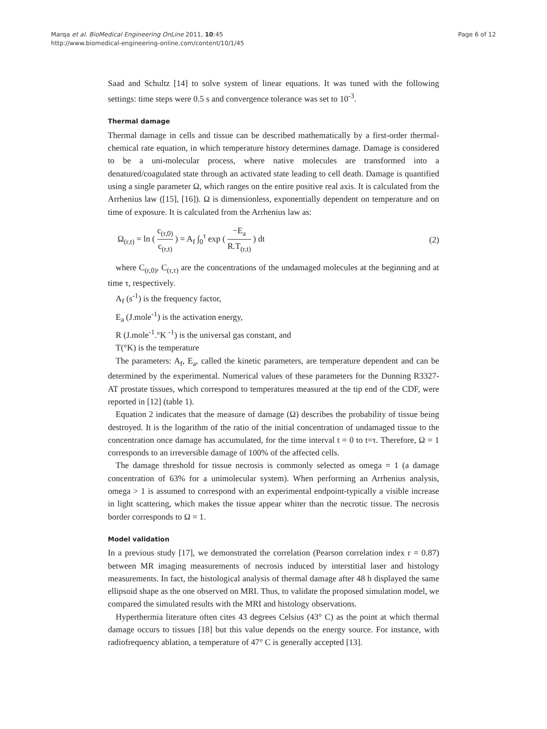Marqa et al. BioMedical Engineering OnLine 2011, 10:45
http://www.biomedical-engineering-online.com/content/10/1/45
Page 6 of 12
Saad and Schultz [14] to solve system of linear equations. It was tuned with the following settings: time steps were 0.5 s and convergence tolerance was set to 10<sup>-3</sup>.
Thermal damage
Thermal damage in cells and tissue can be described mathematically by a first-order thermal-chemical rate equation, in which temperature history determines damage. Damage is considered to be a uni-molecular process, where native molecules are transformed into a denatured/coagulated state through an activated state leading to cell death. Damage is quantified using a single parameter Ω, which ranges on the entire positive real axis. It is calculated from the Arrhenius law ([15], [16]). Ω is dimensionless, exponentially dependent on temperature and on time of exposure. It is calculated from the Arrhenius law as:
Ω<sub>(r,t)</sub> = ln ( c<sub>(r,0)</sub> c<sub>(r,t)</sub> ) = A<sub>f</sub> ∫<sub>0</sub><sup>τ</sup> exp ( −E<sub>a</sub> R.T<sub>(r,t)</sub> ) dt
(2)
where C<sub>(r,0)</sub>, C<sub>(r,τ)</sub> are the concentrations of the undamaged molecules at the beginning and at time τ, respectively.
A<sub>f</sub> (s<sup>-1</sup>) is the frequency factor,
E<sub>a</sub> (J.mole<sup>-1</sup>) is the activation energy,
R (J.mole<sup>-1</sup>.°K <sup>-1</sup>) is the universal gas constant, and
T(°K) is the temperature
The parameters: A<sub>f</sub>, E<sub>a</sub>, called the kinetic parameters, are temperature dependent and can be determined by the experimental. Numerical values of these parameters for the Dunning R3327-AT prostate tissues, which correspond to temperatures measured at the tip end of the CDF, were reported in [12] (table 1).
Equation 2 indicates that the measure of damage (Ω) describes the probability of tissue being destroyed. It is the logarithm of the ratio of the initial concentration of undamaged tissue to the concentration once damage has accumulated, for the time interval t = 0 to t=τ. Therefore, Ω = 1 corresponds to an irreversible damage of 100% of the affected cells.
The damage threshold for tissue necrosis is commonly selected as omega = 1 (a damage concentration of 63% for a unimolecular system). When performing an Arrhenius analysis, omega > 1 is assumed to correspond with an experimental endpoint-typically a visible increase in light scattering, which makes the tissue appear whiter than the necrotic tissue. The necrosis border corresponds to Ω = 1.
Model validation
In a previous study [17], we demonstrated the correlation (Pearson correlation index r = 0.87) between MR imaging measurements of necrosis induced by interstitial laser and histology measurements. In fact, the histological analysis of thermal damage after 48 h displayed the same ellipsoid shape as the one observed on MRI. Thus, to validate the proposed simulation model, we compared the simulated results with the MRI and histology observations.
Hyperthermia literature often cites 43 degrees Celsius (43° C) as the point at which thermal damage occurs to tissues [18] but this value depends on the energy source. For instance, with radiofrequency ablation, a temperature of 47° C is generally accepted [13].